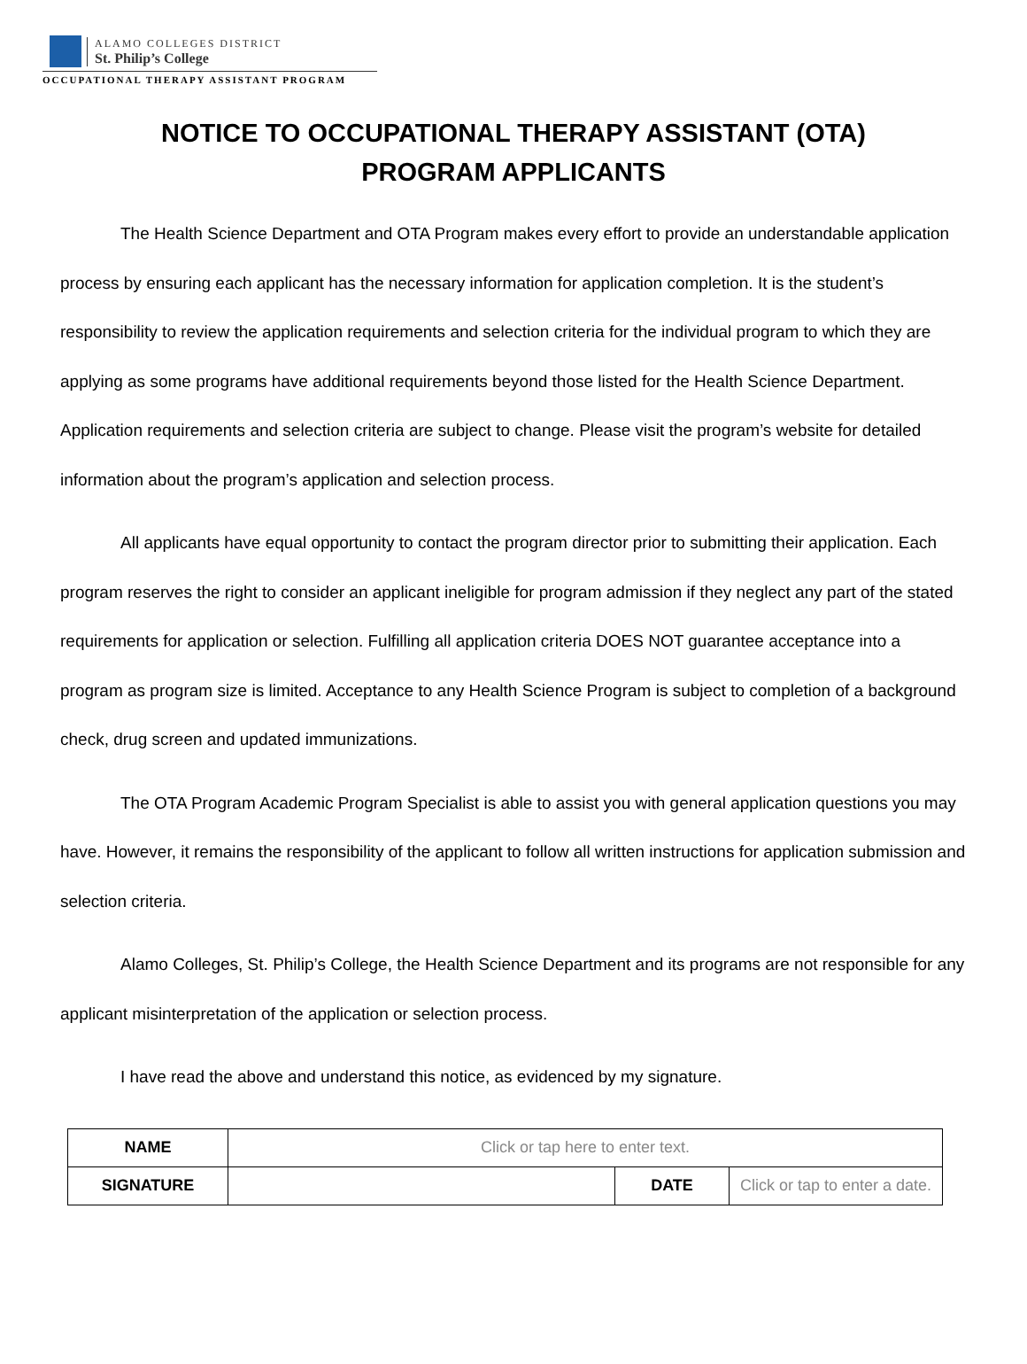ALAMO COLLEGES DISTRICT
St. Philip’s College
OCCUPATIONAL THERAPY ASSISTANT PROGRAM
NOTICE TO OCCUPATIONAL THERAPY ASSISTANT (OTA)
PROGRAM APPLICANTS
The Health Science Department and OTA Program makes every effort to provide an understandable application process by ensuring each applicant has the necessary information for application completion. It is the student’s responsibility to review the application requirements and selection criteria for the individual program to which they are applying as some programs have additional requirements beyond those listed for the Health Science Department. Application requirements and selection criteria are subject to change. Please visit the program’s website for detailed information about the program’s application and selection process.
All applicants have equal opportunity to contact the program director prior to submitting their application. Each program reserves the right to consider an applicant ineligible for program admission if they neglect any part of the stated requirements for application or selection. Fulfilling all application criteria DOES NOT guarantee acceptance into a program as program size is limited. Acceptance to any Health Science Program is subject to completion of a background check, drug screen and updated immunizations.
The OTA Program Academic Program Specialist is able to assist you with general application questions you may have. However, it remains the responsibility of the applicant to follow all written instructions for application submission and selection criteria.
Alamo Colleges, St. Philip’s College, the Health Science Department and its programs are not responsible for any applicant misinterpretation of the application or selection process.
I have read the above and understand this notice, as evidenced by my signature.
| NAME | Click or tap here to enter text. | | |
| SIGNATURE | | DATE | Click or tap to enter a date. |